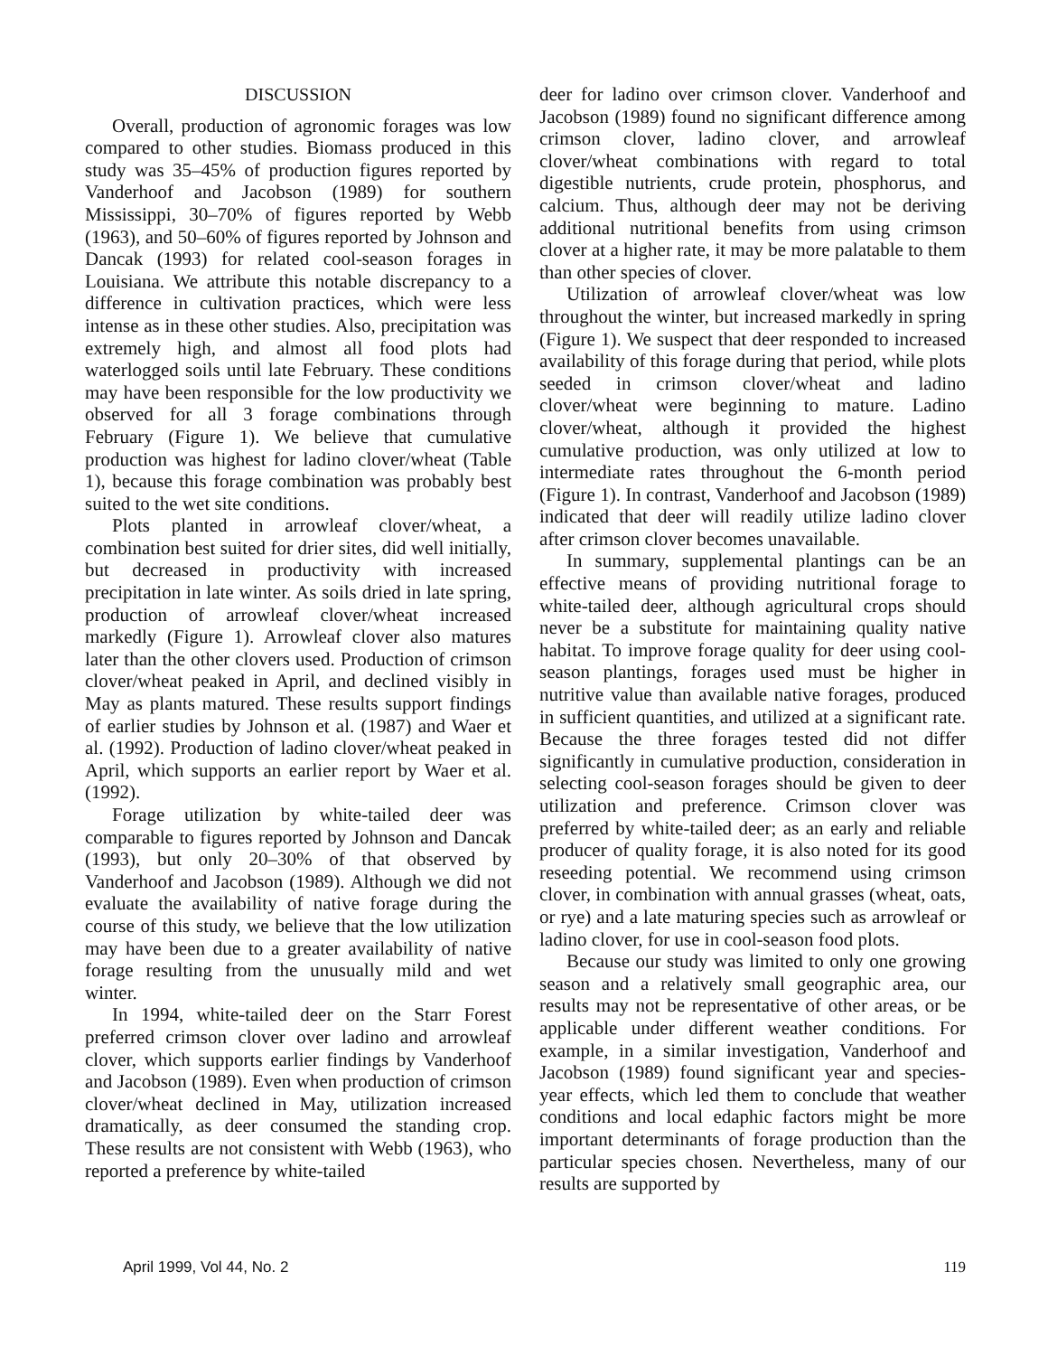DISCUSSION
Overall, production of agronomic forages was low compared to other studies. Biomass produced in this study was 35–45% of production figures reported by Vanderhoof and Jacobson (1989) for southern Mississippi, 30–70% of figures reported by Webb (1963), and 50–60% of figures reported by Johnson and Dancak (1993) for related cool-season forages in Louisiana. We attribute this notable discrepancy to a difference in cultivation practices, which were less intense as in these other studies. Also, precipitation was extremely high, and almost all food plots had waterlogged soils until late February. These conditions may have been responsible for the low productivity we observed for all 3 forage combinations through February (Figure 1). We believe that cumulative production was highest for ladino clover/wheat (Table 1), because this forage combination was probably best suited to the wet site conditions.
Plots planted in arrowleaf clover/wheat, a combination best suited for drier sites, did well initially, but decreased in productivity with increased precipitation in late winter. As soils dried in late spring, production of arrowleaf clover/wheat increased markedly (Figure 1). Arrowleaf clover also matures later than the other clovers used. Production of crimson clover/wheat peaked in April, and declined visibly in May as plants matured. These results support findings of earlier studies by Johnson et al. (1987) and Waer et al. (1992). Production of ladino clover/wheat peaked in April, which supports an earlier report by Waer et al. (1992).
Forage utilization by white-tailed deer was comparable to figures reported by Johnson and Dancak (1993), but only 20–30% of that observed by Vanderhoof and Jacobson (1989). Although we did not evaluate the availability of native forage during the course of this study, we believe that the low utilization may have been due to a greater availability of native forage resulting from the unusually mild and wet winter.
In 1994, white-tailed deer on the Starr Forest preferred crimson clover over ladino and arrowleaf clover, which supports earlier findings by Vanderhoof and Jacobson (1989). Even when production of crimson clover/wheat declined in May, utilization increased dramatically, as deer consumed the standing crop. These results are not consistent with Webb (1963), who reported a preference by white-tailed
deer for ladino over crimson clover. Vanderhoof and Jacobson (1989) found no significant difference among crimson clover, ladino clover, and arrowleaf clover/wheat combinations with regard to total digestible nutrients, crude protein, phosphorus, and calcium. Thus, although deer may not be deriving additional nutritional benefits from using crimson clover at a higher rate, it may be more palatable to them than other species of clover.
Utilization of arrowleaf clover/wheat was low throughout the winter, but increased markedly in spring (Figure 1). We suspect that deer responded to increased availability of this forage during that period, while plots seeded in crimson clover/wheat and ladino clover/wheat were beginning to mature. Ladino clover/wheat, although it provided the highest cumulative production, was only utilized at low to intermediate rates throughout the 6-month period (Figure 1). In contrast, Vanderhoof and Jacobson (1989) indicated that deer will readily utilize ladino clover after crimson clover becomes unavailable.
In summary, supplemental plantings can be an effective means of providing nutritional forage to white-tailed deer, although agricultural crops should never be a substitute for maintaining quality native habitat. To improve forage quality for deer using cool-season plantings, forages used must be higher in nutritive value than available native forages, produced in sufficient quantities, and utilized at a significant rate. Because the three forages tested did not differ significantly in cumulative production, consideration in selecting cool-season forages should be given to deer utilization and preference. Crimson clover was preferred by white-tailed deer; as an early and reliable producer of quality forage, it is also noted for its good reseeding potential. We recommend using crimson clover, in combination with annual grasses (wheat, oats, or rye) and a late maturing species such as arrowleaf or ladino clover, for use in cool-season food plots.
Because our study was limited to only one growing season and a relatively small geographic area, our results may not be representative of other areas, or be applicable under different weather conditions. For example, in a similar investigation, Vanderhoof and Jacobson (1989) found significant year and species-year effects, which led them to conclude that weather conditions and local edaphic factors might be more important determinants of forage production than the particular species chosen. Nevertheless, many of our results are supported by
April 1999, Vol 44, No. 2 119